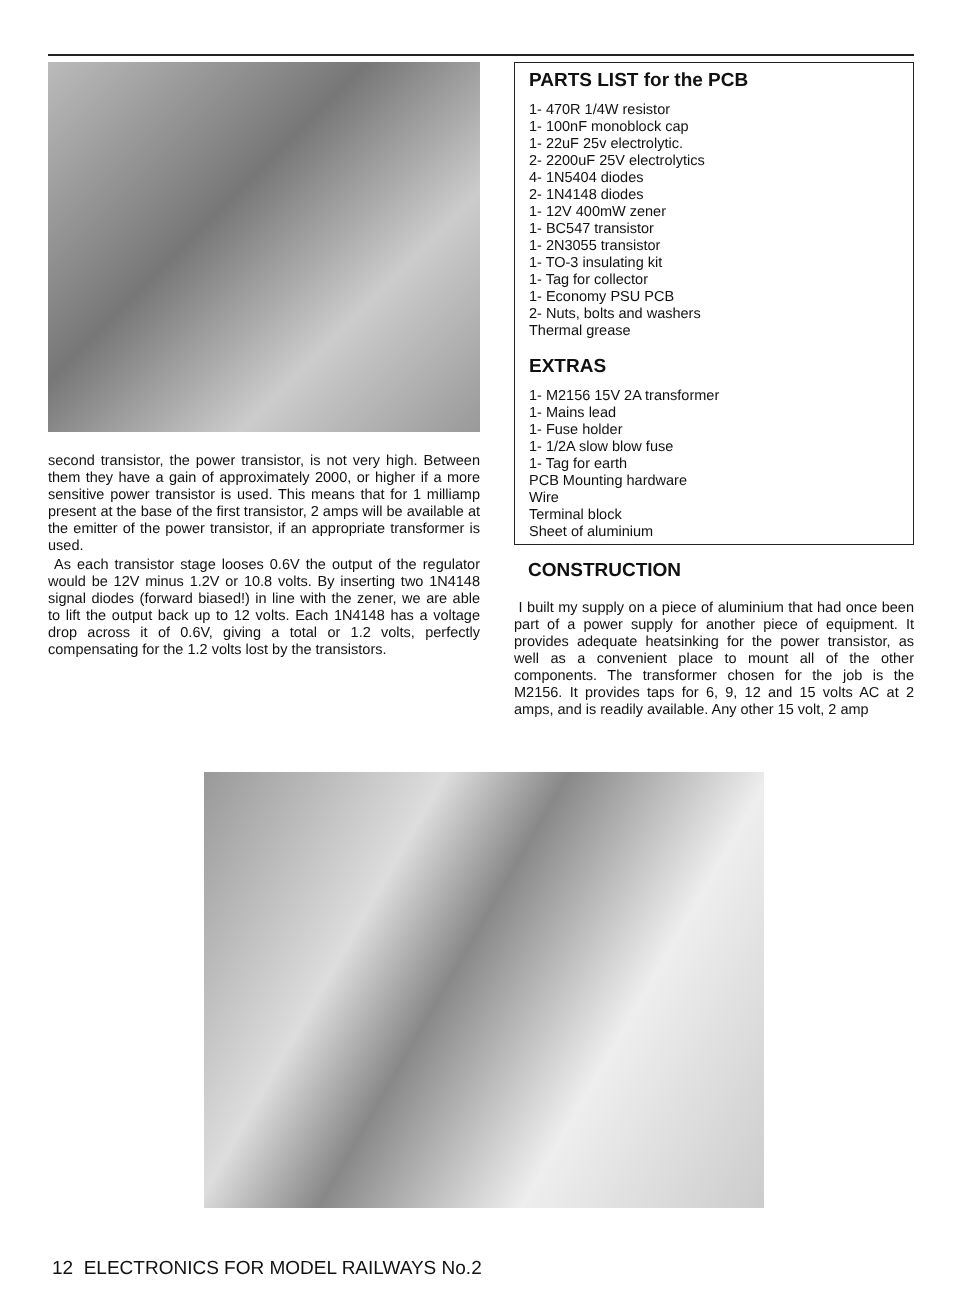second transistor, the power transistor, is not very high. Between them they have a gain of approximately 2000, or higher if a more sensitive power transistor is used. This means that for 1 milliamp present at the base of the first transistor, 2 amps will be available at the emitter of the power transistor, if an appropriate transformer is used.
As each transistor stage looses 0.6V the output of the regulator would be 12V minus 1.2V or 10.8 volts. By inserting two 1N4148 signal diodes (forward biased!) in line with the zener, we are able to lift the output back up to 12 volts. Each 1N4148 has a voltage drop across it of 0.6V, giving a total or 1.2 volts, perfectly compensating for the 1.2 volts lost by the transistors.
PARTS LIST for the PCB
1- 470R 1/4W resistor
1- 100nF monoblock cap
1- 22uF 25v electrolytic.
2- 2200uF 25V electrolytics
4- 1N5404 diodes
2- 1N4148 diodes
1- 12V 400mW zener
1- BC547 transistor
1- 2N3055 transistor
1- TO-3 insulating kit
1- Tag for collector
1- Economy PSU PCB
2- Nuts, bolts and washers
Thermal grease
EXTRAS
1- M2156 15V 2A transformer
1- Mains lead
1- Fuse holder
1- 1/2A slow blow fuse
1- Tag for earth
PCB Mounting hardware
Wire
Terminal block
Sheet of aluminium
CONSTRUCTION
I built my supply on a piece of aluminium that had once been part of a power supply for another piece of equipment. It provides adequate heatsinking for the power transistor, as well as a convenient place to mount all of the other components. The transformer chosen for the job is the M2156. It provides taps for 6, 9, 12 and 15 volts AC at 2 amps, and is readily available. Any other 15 volt, 2 amp
12 ELECTRONICS FOR MODEL RAILWAYS No.2